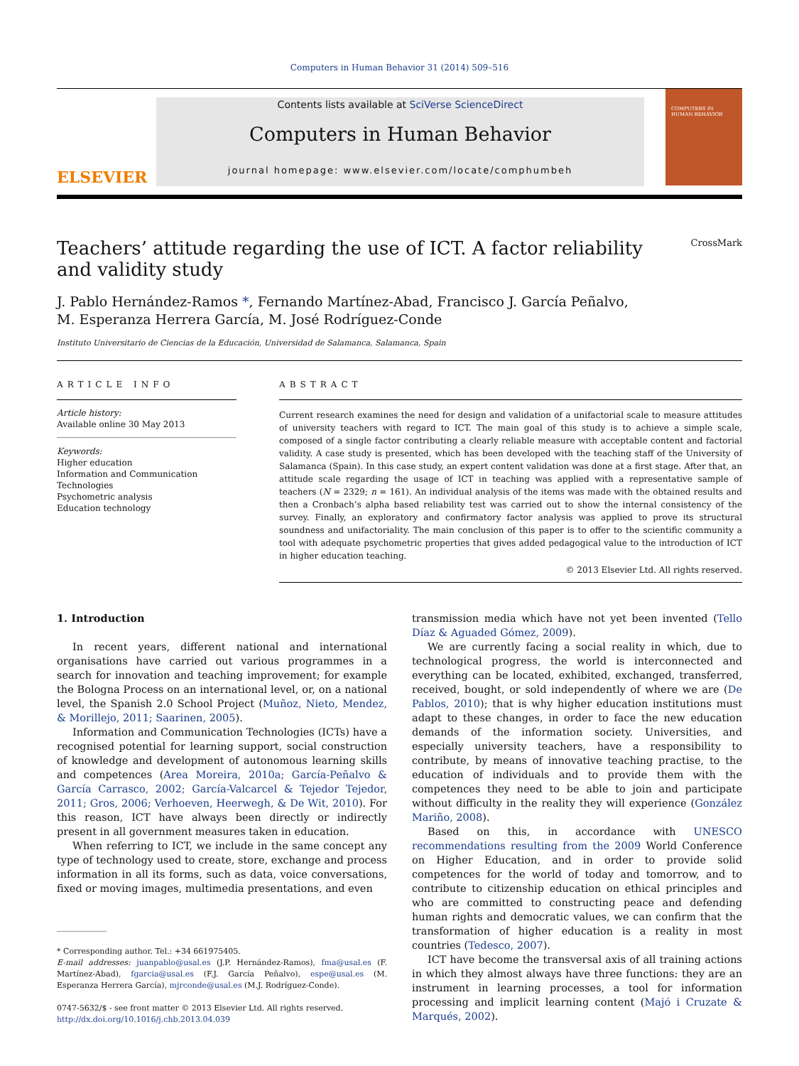Computers in Human Behavior 31 (2014) 509–516
ELSEVIER
Contents lists available at SciVerse ScienceDirect
Computers in Human Behavior
journal homepage: www.elsevier.com/locate/comphumbeh
COMPUTERS IN HUMAN BEHAVIOR
Teachers’ attitude regarding the use of ICT. A factor reliability
and validity study CrossMark
J. Pablo Hernández-Ramos *, Fernando Martínez-Abad, Francisco J. García Peñalvo,
M. Esperanza Herrera García, M. José Rodríguez-Conde
Instituto Universitario de Ciencias de la Educación, Universidad de Salamanca, Salamanca, Spain
ARTICLE INFO
Article history:
Available online 30 May 2013
Keywords:
Higher education
Information and Communication Technologies
Psychometric analysis
Education technology
ABSTRACT
Current research examines the need for design and validation of a unifactorial scale to measure attitudes of university teachers with regard to ICT. The main goal of this study is to achieve a simple scale, composed of a single factor contributing a clearly reliable measure with acceptable content and factorial validity. A case study is presented, which has been developed with the teaching staff of the University of Salamanca (Spain). In this case study, an expert content validation was done at a first stage. After that, an attitude scale regarding the usage of ICT in teaching was applied with a representative sample of teachers (N = 2329; n = 161). An individual analysis of the items was made with the obtained results and then a Cronbach’s alpha based reliability test was carried out to show the internal consistency of the survey. Finally, an exploratory and confirmatory factor analysis was applied to prove its structural soundness and unifactoriality. The main conclusion of this paper is to offer to the scientific community a tool with adequate psychometric properties that gives added pedagogical value to the introduction of ICT in higher education teaching.
© 2013 Elsevier Ltd. All rights reserved.
1. Introduction
In recent years, different national and international organisations have carried out various programmes in a search for innovation and teaching improvement; for example the Bologna Process on an international level, or, on a national level, the Spanish 2.0 School Project (Muñoz, Nieto, Mendez, & Morillejo, 2011; Saarinen, 2005).
Information and Communication Technologies (ICTs) have a recognised potential for learning support, social construction of knowledge and development of autonomous learning skills and competences (Area Moreira, 2010a; García-Peñalvo & García Carrasco, 2002; García-Valcarcel & Tejedor Tejedor, 2011; Gros, 2006; Verhoeven, Heerwegh, & De Wit, 2010). For this reason, ICT have always been directly or indirectly present in all government measures taken in education.
When referring to ICT, we include in the same concept any type of technology used to create, store, exchange and process information in all its forms, such as data, voice conversations, fixed or moving images, multimedia presentations, and even
* Corresponding author. Tel.: +34 661975405.
E-mail addresses: juanpablo@usal.es (J.P. Hernández-Ramos), fma@usal.es (F. Martínez-Abad), fgarcia@usal.es (F.J. García Peñalvo), espe@usal.es (M. Esperanza Herrera García), mjrconde@usal.es (M.J. Rodríguez-Conde).
0747-5632/$ - see front matter © 2013 Elsevier Ltd. All rights reserved.
http://dx.doi.org/10.1016/j.chb.2013.04.039
transmission media which have not yet been invented (Tello Díaz & Aguaded Gómez, 2009).
We are currently facing a social reality in which, due to technological progress, the world is interconnected and everything can be located, exhibited, exchanged, transferred, received, bought, or sold independently of where we are (De Pablos, 2010); that is why higher education institutions must adapt to these changes, in order to face the new education demands of the information society. Universities, and especially university teachers, have a responsibility to contribute, by means of innovative teaching practise, to the education of individuals and to provide them with the competences they need to be able to join and participate without difficulty in the reality they will experience (González Mariño, 2008).
Based on this, in accordance with UNESCO recommendations resulting from the 2009 World Conference on Higher Education, and in order to provide solid competences for the world of today and tomorrow, and to contribute to citizenship education on ethical principles and who are committed to constructing peace and defending human rights and democratic values, we can confirm that the transformation of higher education is a reality in most countries (Tedesco, 2007).
ICT have become the transversal axis of all training actions in which they almost always have three functions: they are an instrument in learning processes, a tool for information processing and implicit learning content (Majó i Cruzate & Marqués, 2002).